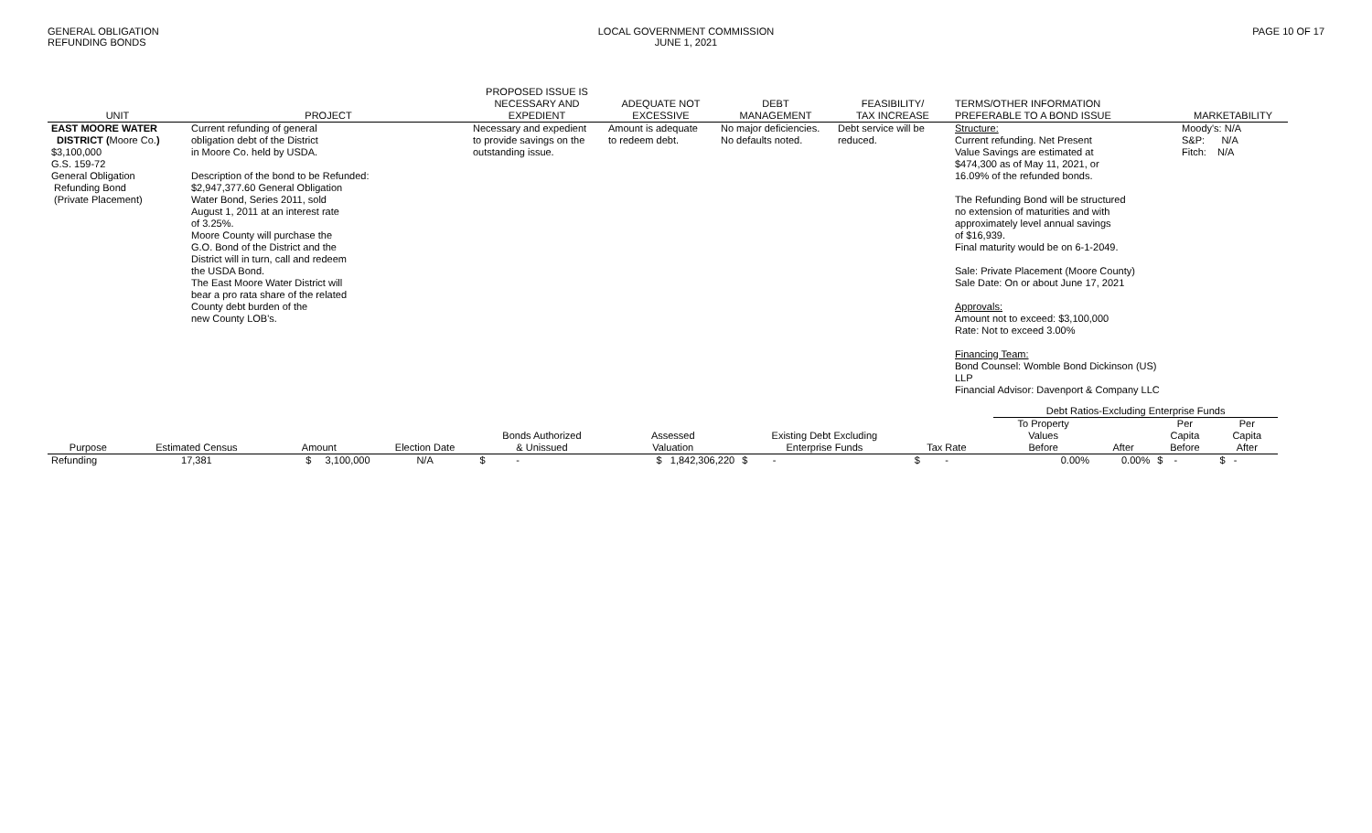GENERAL OBLIGATION
REFUNDING BONDS
LOCAL GOVERNMENT COMMISSION
JUNE 1, 2021
PAGE 10 OF 17
| UNIT | PROJECT | PROPOSED ISSUE IS NECESSARY AND EXPEDIENT | ADEQUATE NOT EXCESSIVE | DEBT MANAGEMENT | FEASIBILITY/ TAX INCREASE | TERMS/OTHER INFORMATION PREFERABLE TO A BOND ISSUE | MARKETABILITY |
| --- | --- | --- | --- | --- | --- | --- | --- |
| EAST MOORE WATER DISTRICT ( Moore Co. ) $3,100,000 G.S. 159-72 General Obligation Refunding Bond (Private Placement) | Current refunding of general obligation debt of the District in Moore Co. held by USDA. Description of the bond to be Refunded: $2,947,377.60 General Obligation Water Bond, Series 2011, sold August 1, 2011 at an interest rate of 3.25%. Moore County will purchase the G.O. Bond of the District and the District will in turn, call and redeem the USDA Bond. The East Moore Water District will bear a pro rata share of the related County debt burden of the new County LOB's. | Necessary and expedient to provide savings on the outstanding issue. | Amount is adequate to redeem debt. | No major deficiencies. No defaults noted. | Debt service will be reduced. | Structure: Current refunding. Net Present Value Savings are estimated at $474,300 as of May 11, 2021, or 16.09% of the refunded bonds. The Refunding Bond will be structured no extension of maturities and with approximately level annual savings of $16,939. Final maturity would be on 6-1-2049. Sale: Private Placement (Moore County) Sale Date: On or about June 17, 2021 Approvals: Amount not to exceed: $3,100,000 Rate: Not to exceed 3.00% Financing Team: Bond Counsel: Womble Bond Dickinson (US) LLP Financial Advisor: Davenport & Company LLC | Moody's: N/A S&P: N/A Fitch: N/A |
| | | | | | | | | | Debt Ratios-Excluding Enterprise Funds | | | |
| --- | --- | --- | --- | --- | --- | --- | --- | --- | --- | --- | --- | --- |
| Purpose | Estimated Census | Amount | Election Date | Bonds Authorized & Unissued | Assessed Valuation | Existing Debt Excluding Enterprise Funds | Tax Rate | | To Property Values Before | After | Per Capita Before | Per Capita After |
| Refunding | 17,381 | $ 3,100,000 | N/A | $ - | $ 1,842,306,220 | $ - | $ - | | 0.00% | 0.00% | $ - | $ - |